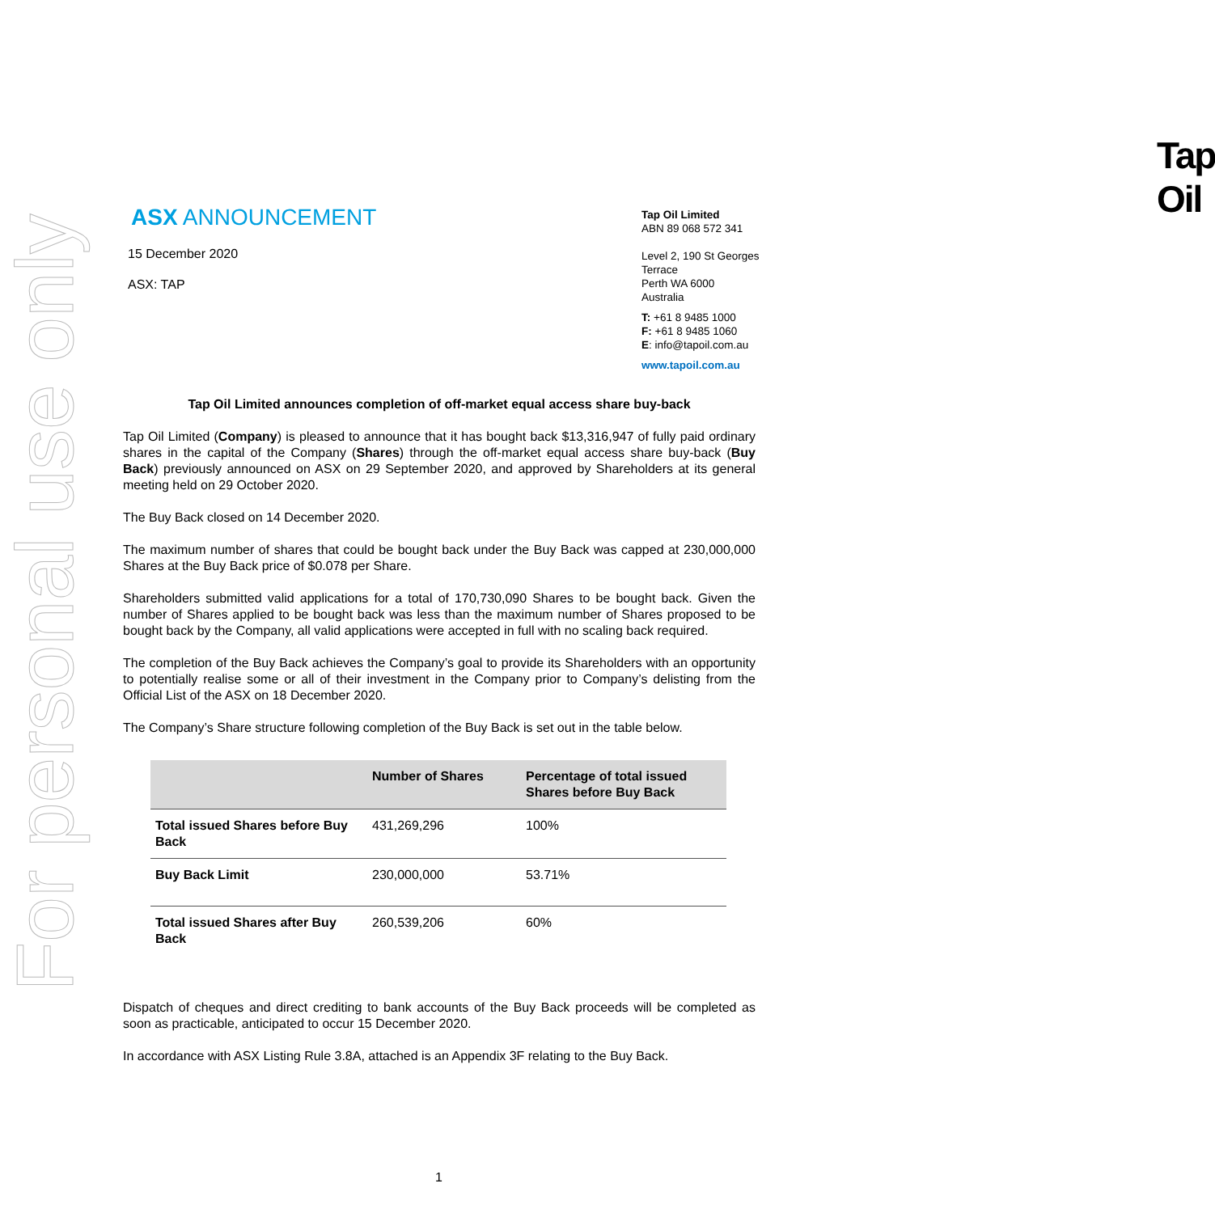For personal use only
Tap Oil
ASX ANNOUNCEMENT
15 December 2020
ASX: TAP
Tap Oil Limited
ABN 89 068 572 341
Level 2, 190 St Georges Terrace
Perth WA 6000
Australia
T: +61 8 9485 1000
F: +61 8 9485 1060
E: info@tapoil.com.au
www.tapoil.com.au
Tap Oil Limited announces completion of off-market equal access share buy-back
Tap Oil Limited (Company) is pleased to announce that it has bought back $13,316,947 of fully paid ordinary shares in the capital of the Company (Shares) through the off-market equal access share buy-back (Buy Back) previously announced on ASX on 29 September 2020, and approved by Shareholders at its general meeting held on 29 October 2020.
The Buy Back closed on 14 December 2020.
The maximum number of shares that could be bought back under the Buy Back was capped at 230,000,000 Shares at the Buy Back price of $0.078 per Share.
Shareholders submitted valid applications for a total of 170,730,090 Shares to be bought back. Given the number of Shares applied to be bought back was less than the maximum number of Shares proposed to be bought back by the Company, all valid applications were accepted in full with no scaling back required.
The completion of the Buy Back achieves the Company’s goal to provide its Shareholders with an opportunity to potentially realise some or all of their investment in the Company prior to Company’s delisting from the Official List of the ASX on 18 December 2020.
The Company’s Share structure following completion of the Buy Back is set out in the table below.
| | Number of Shares | Percentage of total issued Shares before Buy Back |
| --- | --- | --- |
| Total issued Shares before Buy Back | 431,269,296 | 100% |
| Buy Back Limit | 230,000,000 | 53.71% |
| Total issued Shares after Buy Back | 260,539,206 | 60% |
Dispatch of cheques and direct crediting to bank accounts of the Buy Back proceeds will be completed as soon as practicable, anticipated to occur 15 December 2020.
In accordance with ASX Listing Rule 3.8A, attached is an Appendix 3F relating to the Buy Back.
1